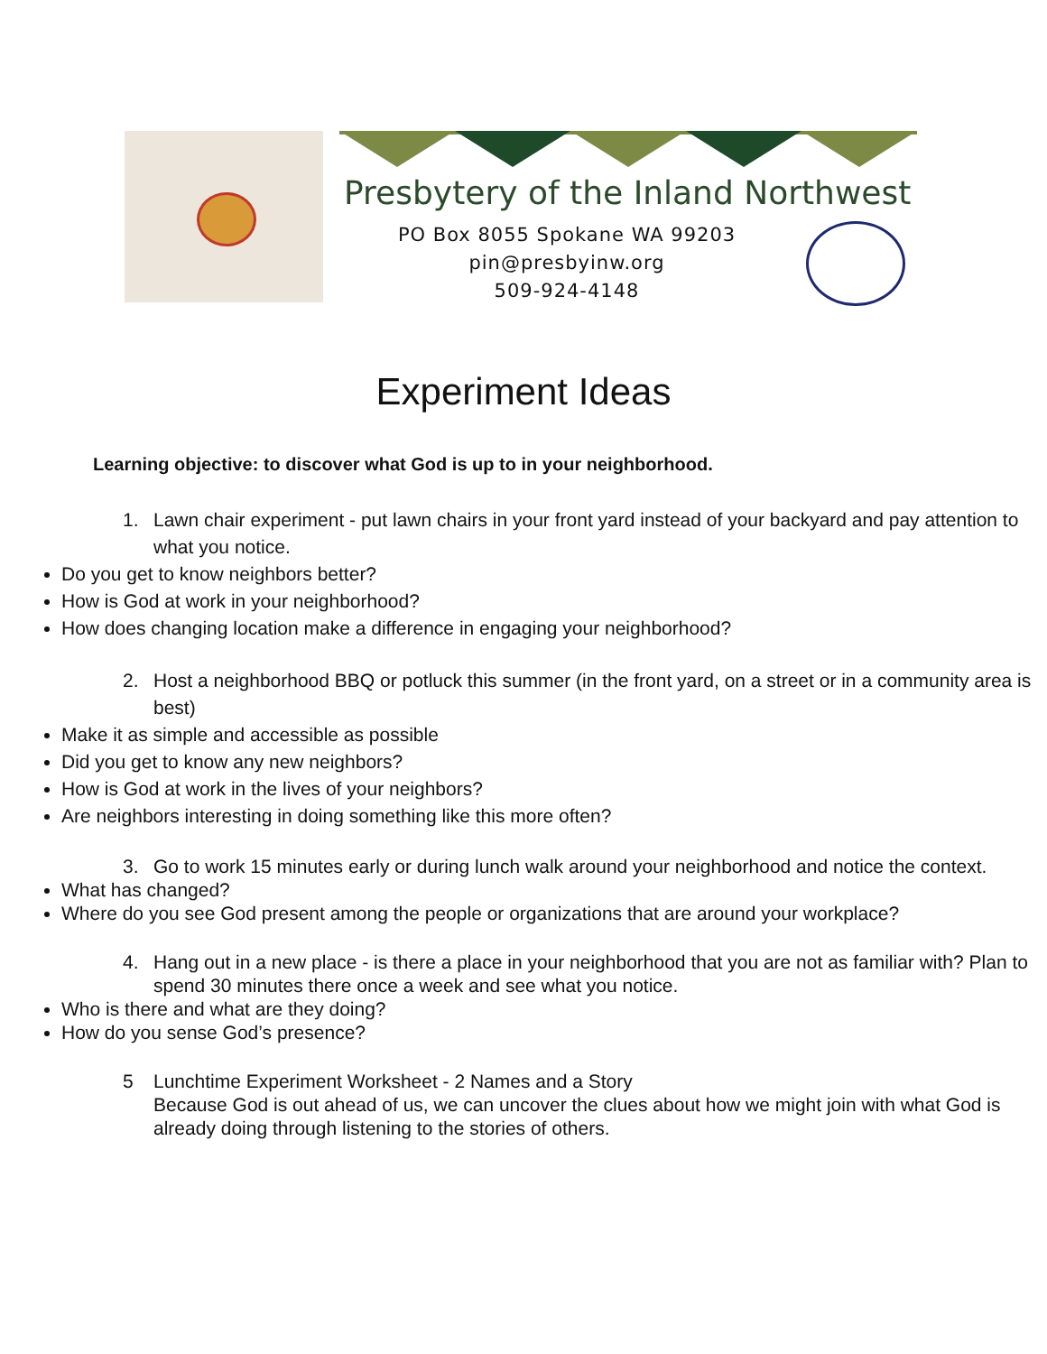Presbytery of the Inland Northwest
PO Box 8055 Spokane WA 99203
pin@presbyinw.org
509-924-4148
Experiment Ideas
Learning objective: to discover what God is up to in your neighborhood.
1. Lawn chair experiment - put lawn chairs in your front yard instead of your backyard and pay attention to what you notice.
Do you get to know neighbors better?
How is God at work in your neighborhood?
How does changing location make a difference in engaging your neighborhood?
2. Host a neighborhood BBQ or potluck this summer (in the front yard, on a street or in a community area is best)
Make it as simple and accessible as possible
Did you get to know any new neighbors?
How is God at work in the lives of your neighbors?
Are neighbors interesting in doing something like this more often?
3. Go to work 15 minutes early or during lunch walk around your neighborhood and notice the context.
What has changed?
Where do you see God present among the people or organizations that are around your workplace?
4. Hang out in a new place - is there a place in your neighborhood that you are not as familiar with? Plan to spend 30 minutes there once a week and see what you notice.
Who is there and what are they doing?
How do you sense God’s presence?
5 Lunchtime Experiment Worksheet - 2 Names and a Story
Because God is out ahead of us, we can uncover the clues about how we might join with what God is already doing through listening to the stories of others.